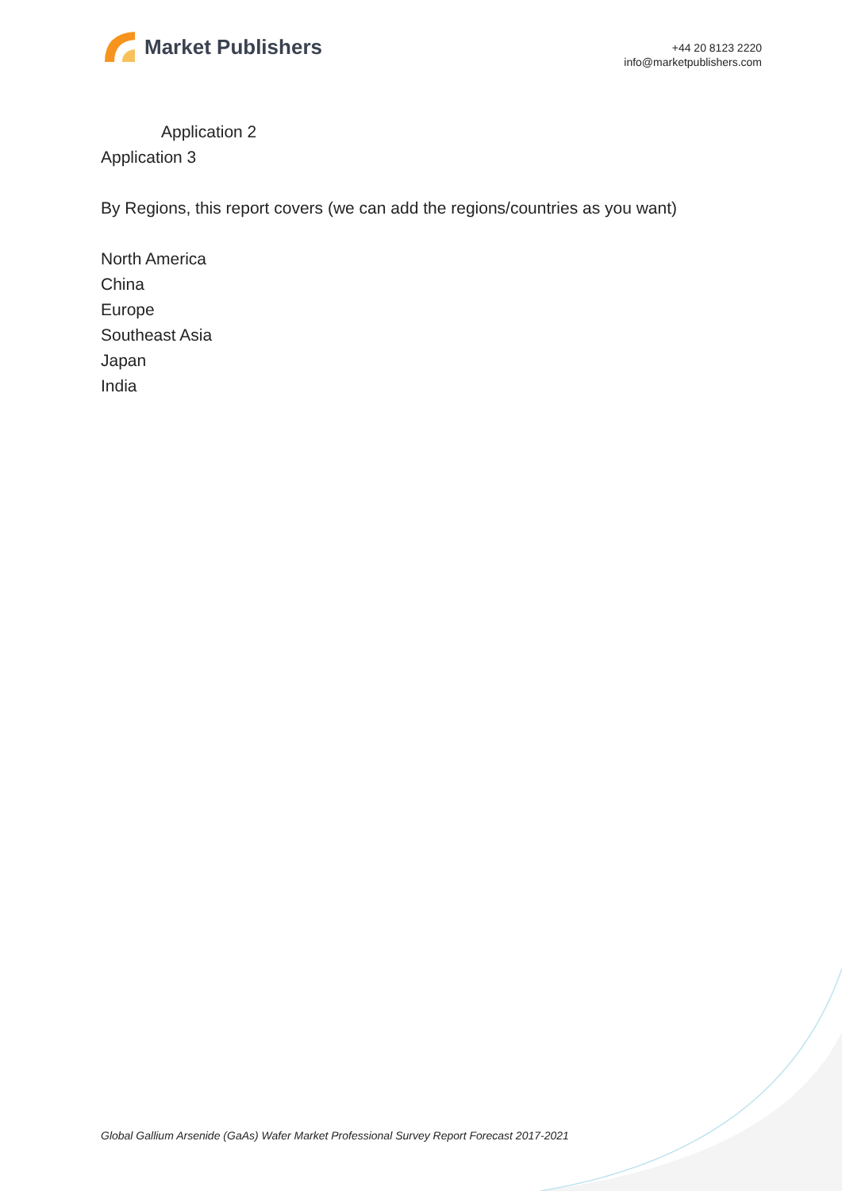Market Publishers
+44 20 8123 2220
info@marketpublishers.com
Application 2
Application 3
By Regions, this report covers (we can add the regions/countries as you want)
North America
China
Europe
Southeast Asia
Japan
India
Global Gallium Arsenide (GaAs) Wafer Market Professional Survey Report Forecast 2017-2021